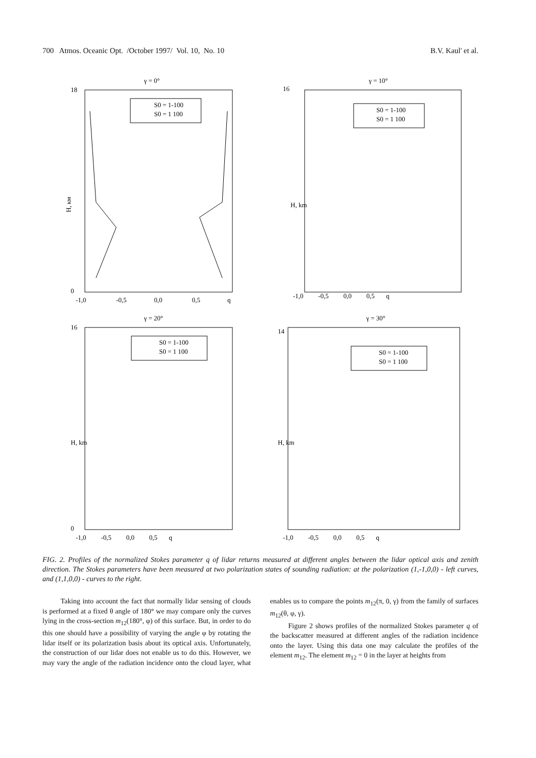700 Atmos. Oceanic Opt. /October 1997/ Vol. 10, No. 10 B.V. Kaul' et al.
γ = 0°
H, км
18
0
-1,0
-0,5
0,0
0,5
q
S0 = 1-100
S0 = 1 100
γ = 10°
-1,0 -0,5 0,0 0,5 q
16
H, km
S0 = 1-100
S0 = 1 100
γ = 20°
H, km
16
0
-1,0 -0,5 0,0 0,5 q
S0 = 1-100
S0 = 1 100
γ = 30°
H, km
14
-1,0 -0,5 0,0 0,5 q
S0 = 1-100
S0 = 1 100
FIG. 2. Profiles of the normalized Stokes parameter q of lidar returns measured at different angles between the lidar optical axis and zenith direction. The Stokes parameters have been measured at two polarization states of sounding radiation: at the polarization (1,-1,0,0) - left curves, and (1,1,0,0) - curves to the right.
Taking into account the fact that normally lidar sensing of clouds is performed at a fixed θ angle of 180° we may compare only the curves lying in the cross-section m<sub>12</sub>(180°, φ) of this surface. But, in order to do this one should have a possibility of varying the angle φ by rotating the lidar itself or its polarization basis about its optical axis. Unfortunately, the construction of our lidar does not enable us to do this. However, we may vary the angle of the radiation incidence onto the cloud layer, what enables us to compare the points m<sub>12</sub>(π, 0, γ) from the family of surfaces m<sub>12</sub>(θ, φ, γ).
Figure 2 shows profiles of the normalized Stokes parameter q of the backscatter measured at different angles of the radiation incidence onto the layer. Using this data one may calculate the profiles of the element m<sub>12</sub>. The element m<sub>12</sub> = 0 in the layer at heights from